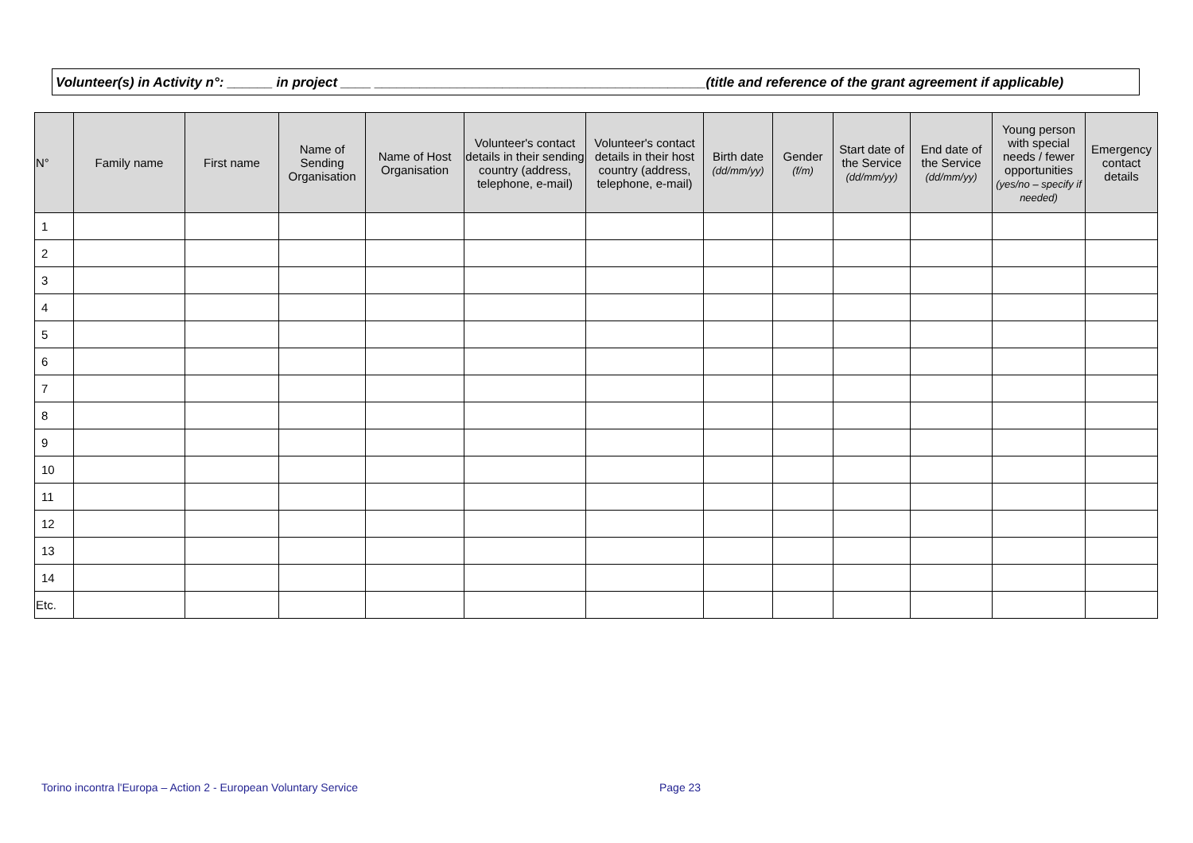Volunteer(s) in Activity n°: ______ in project ____ ____________________________________________(title and reference of the grant agreement if applicable)
| N° | Family name | First name | Name of Sending Organisation | Name of Host Organisation | Volunteer's contact details in their sending country (address, telephone, e-mail) | Volunteer's contact details in their host country (address, telephone, e-mail) | Birth date (dd/mm/yy) | Gender (f/m) | Start date of the Service (dd/mm/yy) | End date of the Service (dd/mm/yy) | Young person with special needs / fewer opportunities (yes/no – specify if needed) | Emergency contact details |
| --- | --- | --- | --- | --- | --- | --- | --- | --- | --- | --- | --- | --- |
| 1 | | | | | | | | | | | | |
| 2 | | | | | | | | | | | | |
| 3 | | | | | | | | | | | | |
| 4 | | | | | | | | | | | | |
| 5 | | | | | | | | | | | | |
| 6 | | | | | | | | | | | | |
| 7 | | | | | | | | | | | | |
| 8 | | | | | | | | | | | | |
| 9 | | | | | | | | | | | | |
| 10 | | | | | | | | | | | | |
| 11 | | | | | | | | | | | | |
| 12 | | | | | | | | | | | | |
| 13 | | | | | | | | | | | | |
| 14 | | | | | | | | | | | | |
| Etc. | | | | | | | | | | | | |
Torino incontra l'Europa – Action 2 - European Voluntary Service
Page 23